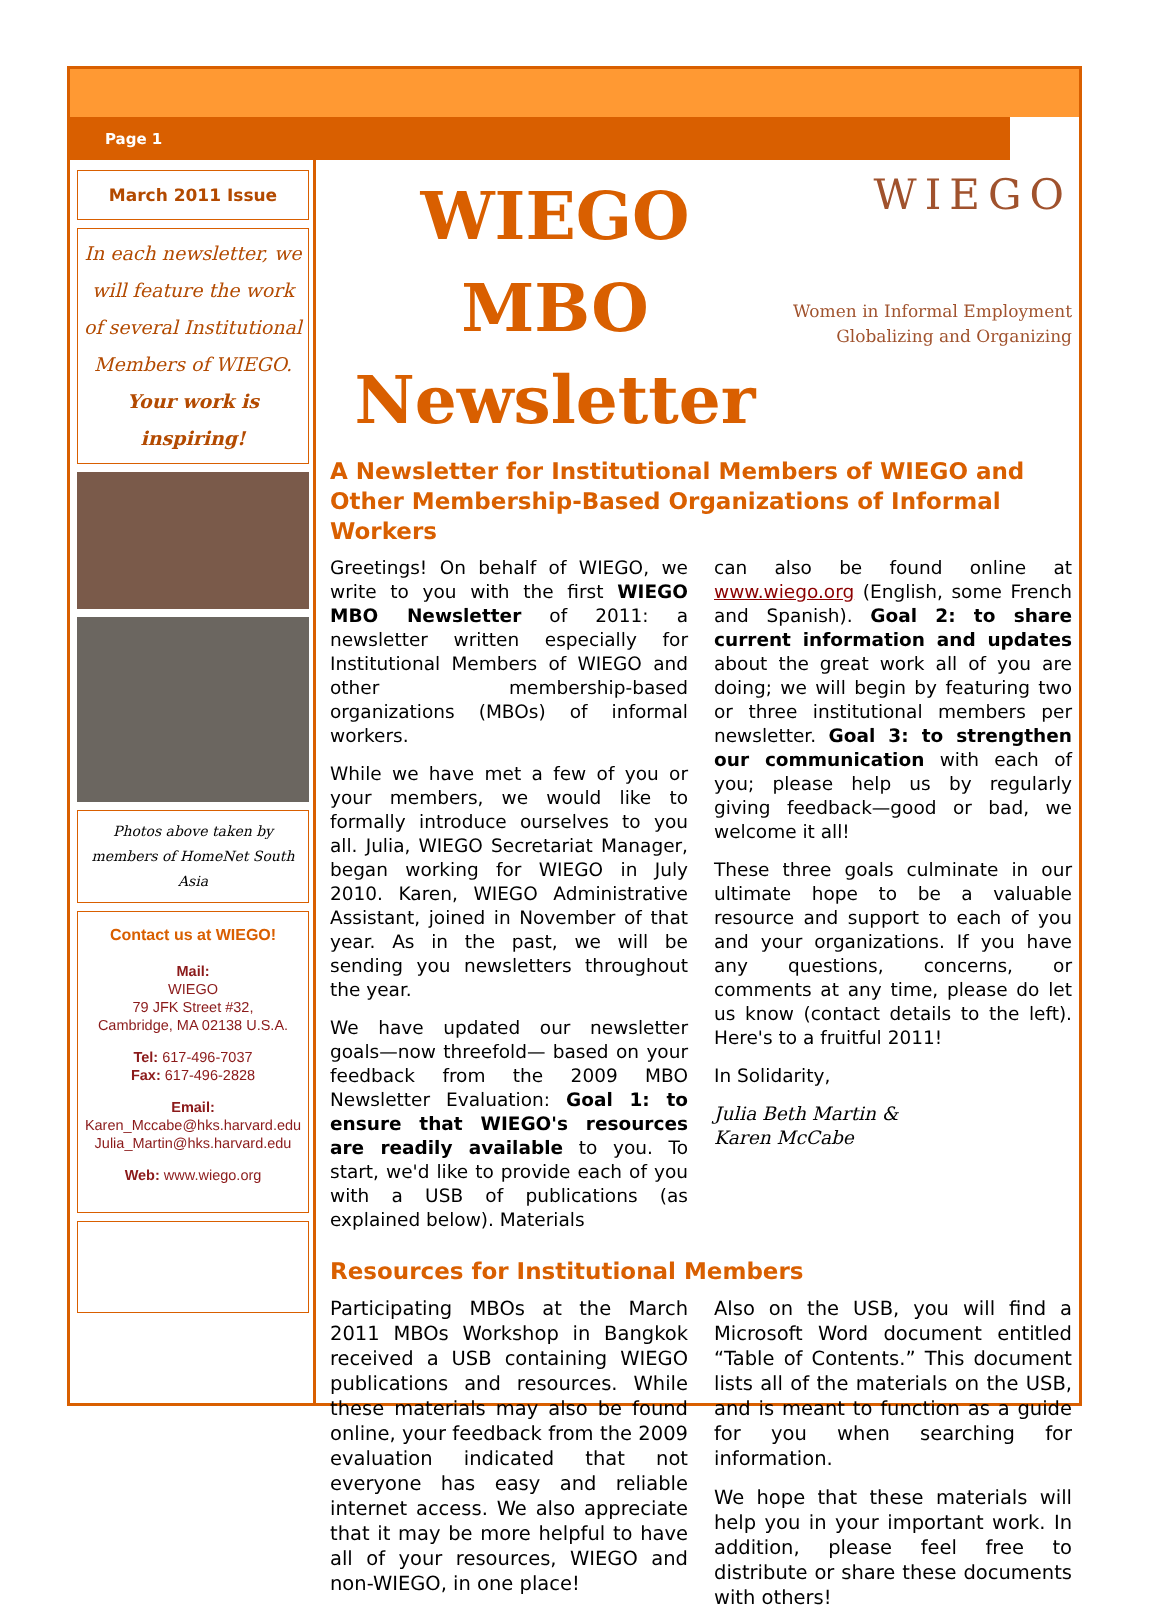Page 1
March 2011 Issue
In each newsletter, we will feature the work of several Institutional Members of WIEGO.
Your work is inspiring!
Photos above taken by members of HomeNet South Asia
Contact us at WIEGO!
Mail:
WIEGO
79 JFK Street #32,
Cambridge, MA 02138 U.S.A.
Tel: 617-496-7037
Fax: 617-496-2828
Email:
Karen_Mccabe@hks.harvard.edu
Julia_Martin@hks.harvard.edu
Web: www.wiego.org
WIEGO MBO
Newsletter
WIEGO
Women in Informal Employment
Globalizing and Organizing
A Newsletter for Institutional Members of WIEGO and Other Membership-Based Organizations of Informal Workers
Greetings! On behalf of WIEGO, we write to you with the first WIEGO MBO Newsletter of 2011: a newsletter written especially for Institutional Members of WIEGO and other membership-based organizations (MBOs) of informal workers.
While we have met a few of you or your members, we would like to formally introduce ourselves to you all. Julia, WIEGO Secretariat Manager, began working for WIEGO in July 2010. Karen, WIEGO Administrative Assistant, joined in November of that year. As in the past, we will be sending you newsletters throughout the year.
We have updated our newsletter goals—now threefold— based on your feedback from the 2009 MBO Newsletter Evaluation: Goal 1: to ensure that WIEGO's resources are readily available to you. To start, we'd like to provide each of you with a USB of publications (as explained below). Materials
can also be found online at www.wiego.org (English, some French and Spanish). Goal 2: to share current information and updates about the great work all of you are doing; we will begin by featuring two or three institutional members per newsletter. Goal 3: to strengthen our communication with each of you; please help us by regularly giving feedback—good or bad, we welcome it all!
These three goals culminate in our ultimate hope to be a valuable resource and support to each of you and your organizations. If you have any questions, concerns, or comments at any time, please do let us know (contact details to the left). Here's to a fruitful 2011!
In Solidarity,
Julia Beth Martin &
Karen McCabe
Resources for Institutional Members
Participating MBOs at the March 2011 MBOs Workshop in Bangkok received a USB containing WIEGO publications and resources. While these materials may also be found online, your feedback from the 2009 evaluation indicated that not everyone has easy and reliable internet access. We also appreciate that it may be more helpful to have all of your resources, WIEGO and non-WIEGO, in one place!
Also on the USB, you will find a Microsoft Word document entitled “Table of Contents.” This document lists all of the materials on the USB, and is meant to function as a guide for you when searching for information.
We hope that these materials will help you in your important work. In addition, please feel free to distribute or share these documents with others!